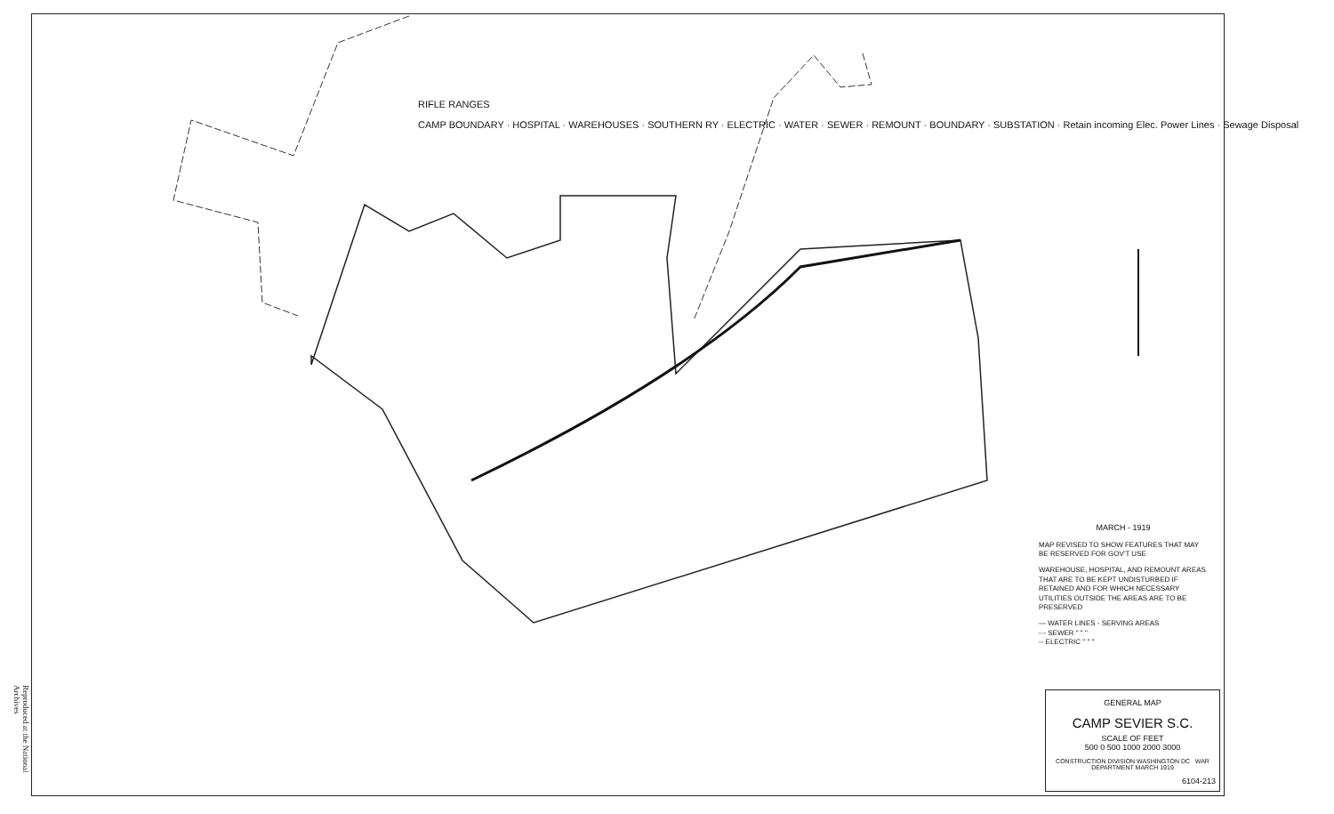Reproduced at the National Archives
RIFLE RANGES
CAMP BOUNDARY · HOSPITAL · WAREHOUSES · SOUTHERN RY · ELECTRIC · WATER · SEWER · REMOUNT · BOUNDARY · SUBSTATION · Retain incoming Elec. Power Lines · Sewage Disposal
MARCH - 1919
MAP REVISED TO SHOW FEATURES THAT MAY BE RESERVED FOR GOV'T USE
WAREHOUSE, HOSPITAL, AND REMOUNT AREAS THAT ARE TO BE KEPT UNDISTURBED IF RETAINED AND FOR WHICH NECESSARY UTILITIES OUTSIDE THE AREAS ARE TO BE PRESERVED
— WATER LINES - SERVING AREAS
-·- SEWER " " "
-- ELECTRIC " " "
GENERAL MAP
CAMP SEVIER S.C.
SCALE OF FEET
500 0 500 1000 2000 3000
CONSTRUCTION DIVISION WASHINGTON DC WAR DEPARTMENT MARCH 1919
6104-213